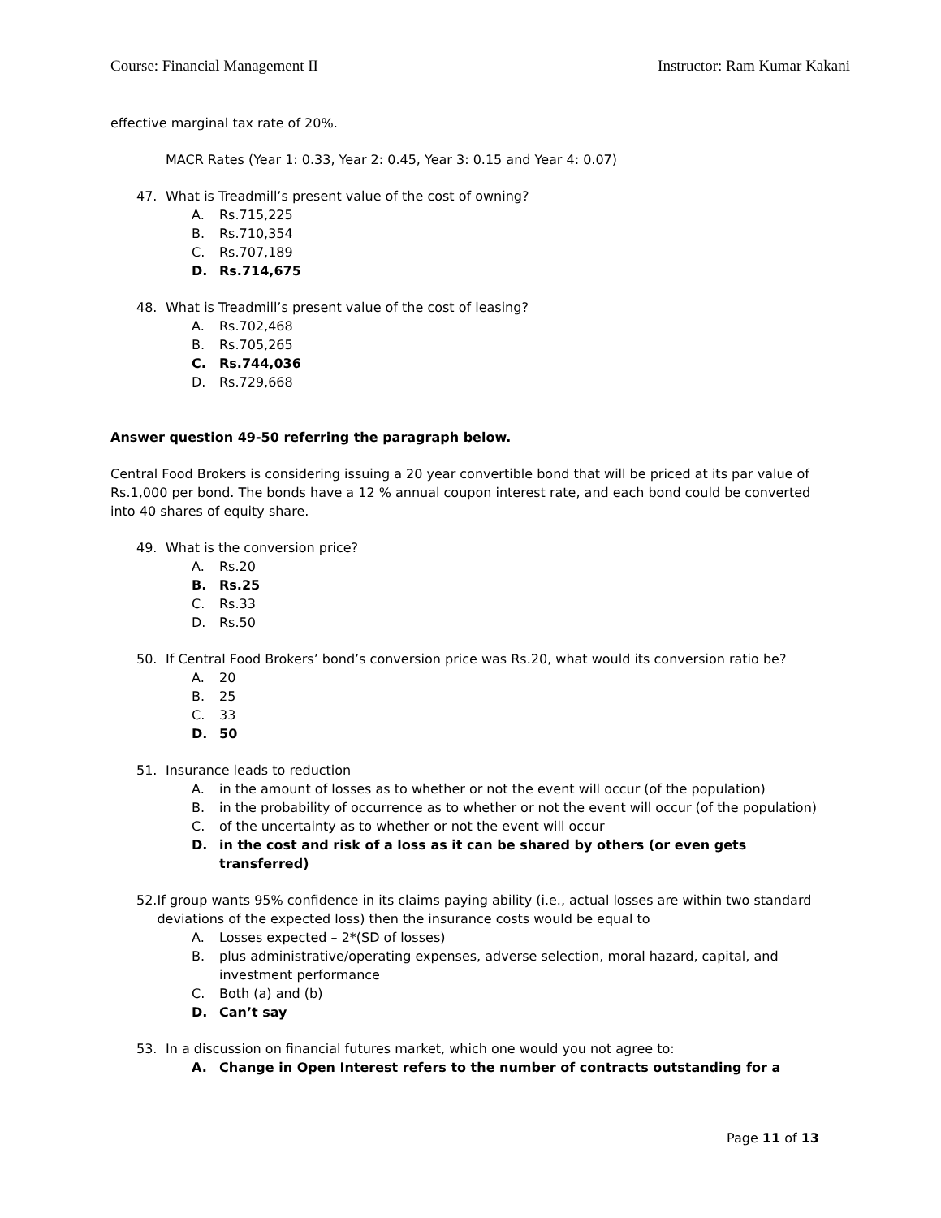Course: Financial Management II Instructor: Ram Kumar Kakani
effective marginal tax rate of 20%.
MACR Rates (Year 1: 0.33, Year 2: 0.45, Year 3: 0.15 and Year 4: 0.07)
47. What is Treadmill’s present value of the cost of owning?
A. Rs.715,225
B. Rs.710,354
C. Rs.707,189
D. Rs.714,675
48. What is Treadmill’s present value of the cost of leasing?
A. Rs.702,468
B. Rs.705,265
C. Rs.744,036
D. Rs.729,668
Answer question 49-50 referring the paragraph below.
Central Food Brokers is considering issuing a 20 year convertible bond that will be priced at its par value of Rs.1,000 per bond. The bonds have a 12 % annual coupon interest rate, and each bond could be converted into 40 shares of equity share.
49. What is the conversion price?
A. Rs.20
B. Rs.25
C. Rs.33
D. Rs.50
50. If Central Food Brokers’ bond’s conversion price was Rs.20, what would its conversion ratio be?
A. 20
B. 25
C. 33
D. 50
51. Insurance leads to reduction
A. in the amount of losses as to whether or not the event will occur (of the population)
B. in the probability of occurrence as to whether or not the event will occur (of the population)
C. of the uncertainty as to whether or not the event will occur
D. in the cost and risk of a loss as it can be shared by others (or even gets transferred)
52. If group wants 95% confidence in its claims paying ability (i.e., actual losses are within two standard deviations of the expected loss) then the insurance costs would be equal to
A. Losses expected – 2*(SD of losses)
B. plus administrative/operating expenses, adverse selection, moral hazard, capital, and investment performance
C. Both (a) and (b)
D. Can’t say
53. In a discussion on financial futures market, which one would you not agree to:
A. Change in Open Interest refers to the number of contracts outstanding for a
Page 11 of 13